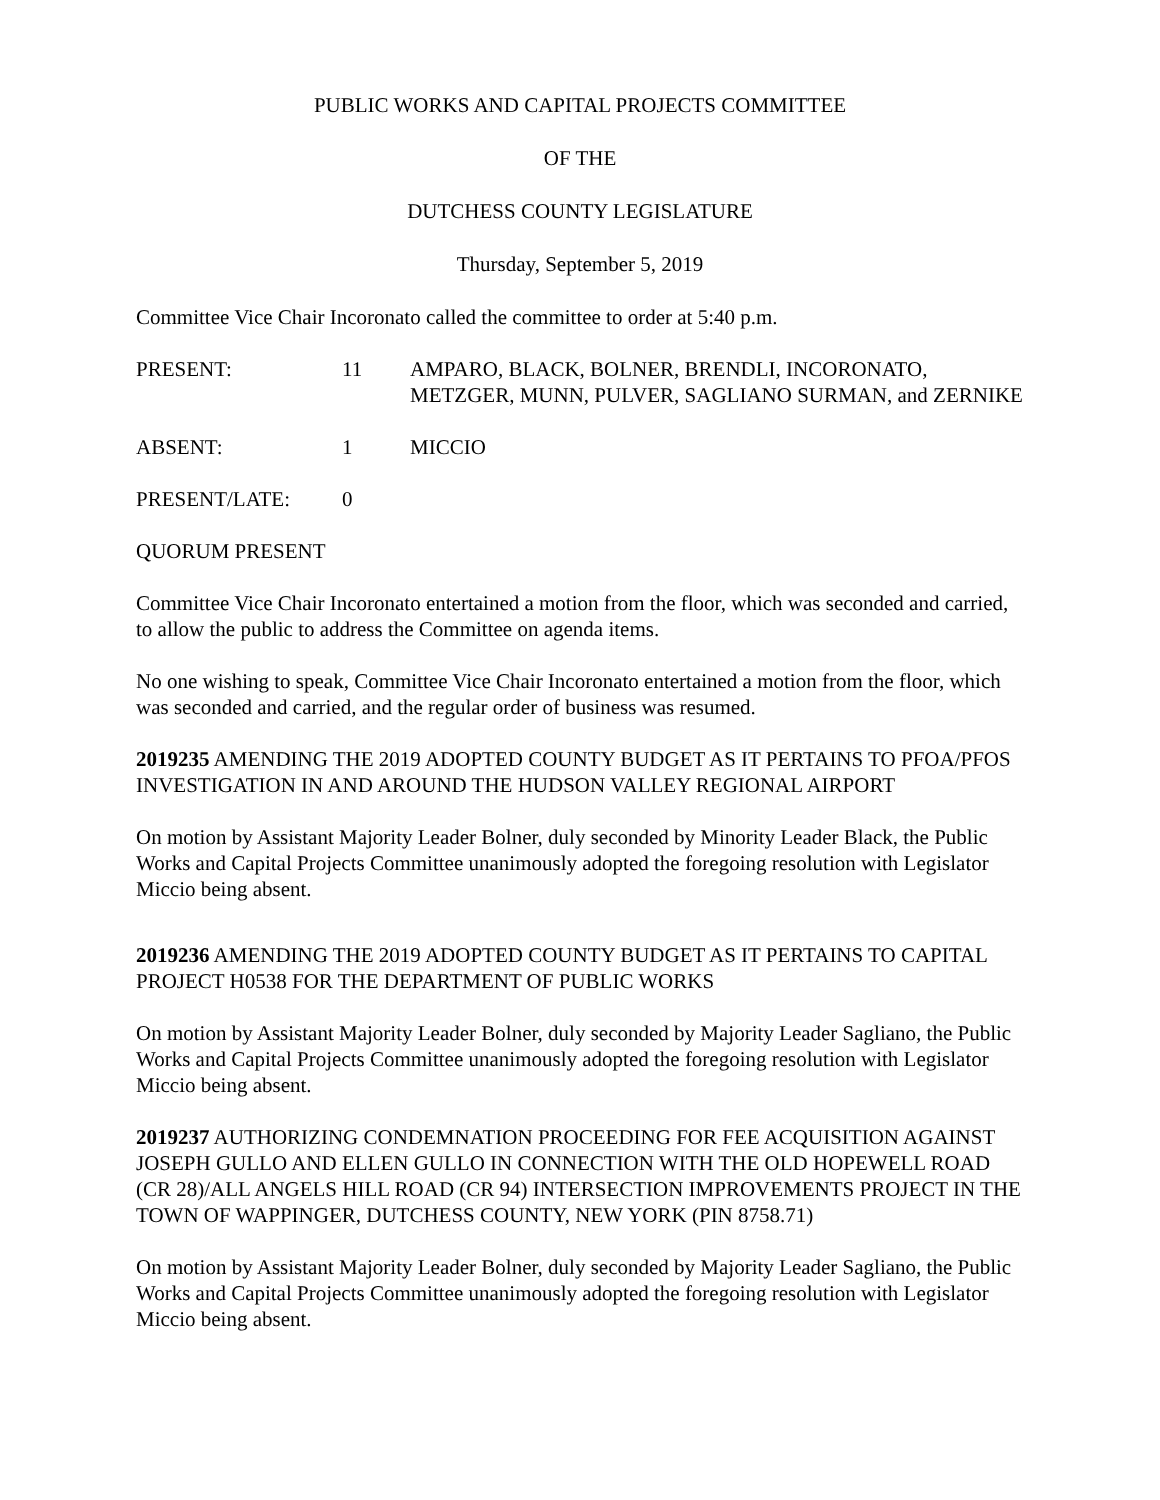PUBLIC WORKS AND CAPITAL PROJECTS COMMITTEE
OF THE
DUTCHESS COUNTY LEGISLATURE
Thursday, September 5, 2019
Committee Vice Chair Incoronato called the committee to order at 5:40 p.m.
PRESENT: 11 AMPARO, BLACK, BOLNER, BRENDLI, INCORONATO, METZGER, MUNN, PULVER, SAGLIANO SURMAN, and ZERNIKE
ABSENT: 1 MICCIO
PRESENT/LATE: 0
QUORUM PRESENT
Committee Vice Chair Incoronato entertained a motion from the floor, which was seconded and carried, to allow the public to address the Committee on agenda items.
No one wishing to speak, Committee Vice Chair Incoronato entertained a motion from the floor, which was seconded and carried, and the regular order of business was resumed.
2019235 AMENDING THE 2019 ADOPTED COUNTY BUDGET AS IT PERTAINS TO PFOA/PFOS INVESTIGATION IN AND AROUND THE HUDSON VALLEY REGIONAL AIRPORT
On motion by Assistant Majority Leader Bolner, duly seconded by Minority Leader Black, the Public Works and Capital Projects Committee unanimously adopted the foregoing resolution with Legislator Miccio being absent.
2019236 AMENDING THE 2019 ADOPTED COUNTY BUDGET AS IT PERTAINS TO CAPITAL PROJECT H0538 FOR THE DEPARTMENT OF PUBLIC WORKS
On motion by Assistant Majority Leader Bolner, duly seconded by Majority Leader Sagliano, the Public Works and Capital Projects Committee unanimously adopted the foregoing resolution with Legislator Miccio being absent.
2019237 AUTHORIZING CONDEMNATION PROCEEDING FOR FEE ACQUISITION AGAINST JOSEPH GULLO AND ELLEN GULLO IN CONNECTION WITH THE OLD HOPEWELL ROAD (CR 28)/ALL ANGELS HILL ROAD (CR 94) INTERSECTION IMPROVEMENTS PROJECT IN THE TOWN OF WAPPINGER, DUTCHESS COUNTY, NEW YORK (PIN 8758.71)
On motion by Assistant Majority Leader Bolner, duly seconded by Majority Leader Sagliano, the Public Works and Capital Projects Committee unanimously adopted the foregoing resolution with Legislator Miccio being absent.